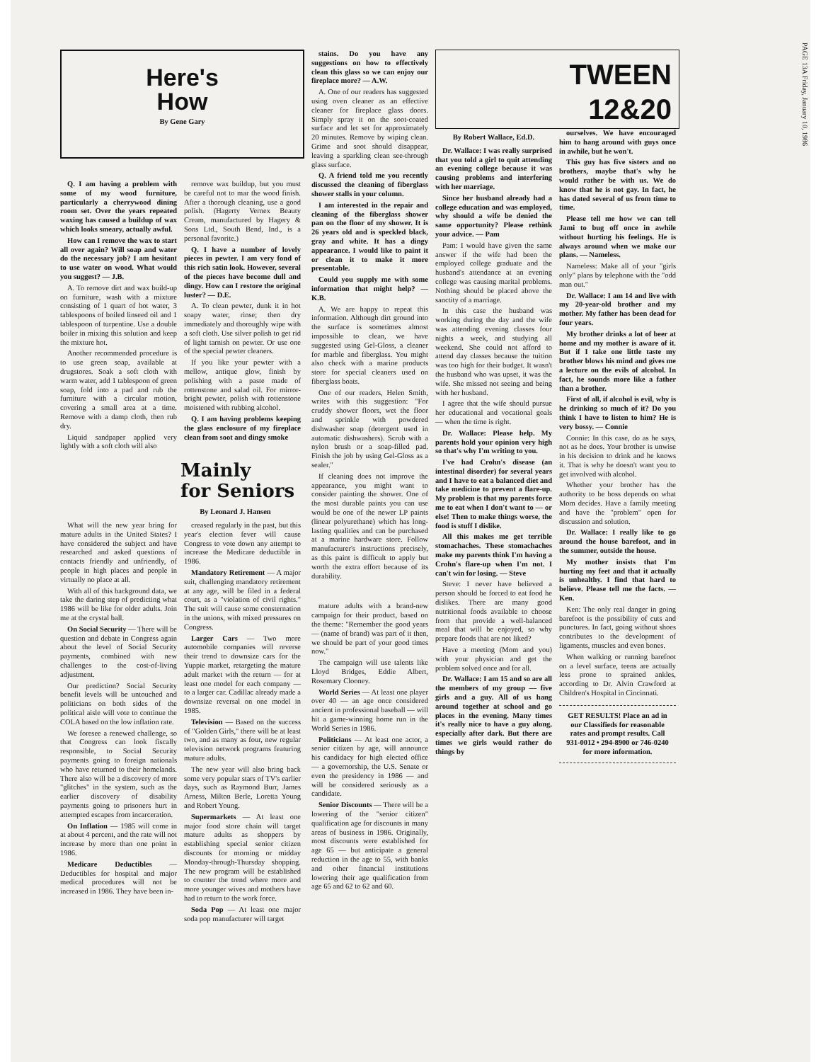PAGE 13A Friday, January 10, 1986
Here's
How
By Gene Gary
Q. I am having a problem with some of my wood furniture, particularly a cherrywood dining room set. Over the years repeated waxing has caused a buildup of wax which looks smeary, actually awful.
How can I remove the wax to start all over again? Will soap and water do the necessary job? I am hesitant to use water on wood. What would you suggest? — J.B.
A. To remove dirt and wax build-up on furniture, wash with a mixture consisting of 1 quart of hot water, 3 tablespoons of boiled linseed oil and 1 tablespoon of turpentine. Use a double boiler in mixing this solution and keep the mixture hot.
Another recommended procedure is to use green soap, available at drugstores. Soak a soft cloth with warm water, add 1 tablespoon of green soap, fold into a pad and rub the furniture with a circular motion, covering a small area at a time. Remove with a damp cloth, then rub dry.
Liquid sandpaper applied very lightly with a soft cloth will also
remove wax buildup, but you must be careful not to mar the wood finish. After a thorough cleaning, use a good polish. (Hagerty Vernex Beauty Cream, manufactured by Hagery & Sons Ltd., South Bend, Ind., is a personal favorite.)
Q. I have a number of lovely pieces in pewter. I am very fond of this rich satin look. However, several of the pieces have become dull and dingy. How can I restore the original luster? — D.E.
A. To clean pewter, dunk it in hot soapy water, rinse; then dry immediately and thoroughly wipe with a soft cloth. Use silver polish to get rid of light tarnish on pewter. Or use one of the special pewter cleaners.
If you like your pewter with a mellow, antique glow, finish by polishing with a paste made of rottenstone and salad oil. For mirror-bright pewter, polish with rottenstone moistened with rubbing alcohol.
Q. I am having problems keeping the glass enclosure of my fireplace clean from soot and dingy smoke
Mainly
for Seniors
By Leonard J. Hansen
What will the new year bring for mature adults in the United States? I have considered the subject and have researched and asked questions of contacts friendly and unfriendly, of people in high places and people in virtually no place at all.
With all of this background data, we take the daring step of predicting what 1986 will be like for older adults. Join me at the crystal ball.
On Social Security — There will be question and debate in Congress again about the level of Social Security payments, combined with new challenges to the cost-of-living adjustment.
Our prediction? Social Security benefit levels will be untouched and politicians on both sides of the political aisle will vote to continue the COLA based on the low inflation rate.
We foresee a renewed challenge, so that Congress can look fiscally responsible, to Social Security payments going to foreign nationals who have returned to their homelands. There also will be a discovery of more "glitches" in the system, such as the earlier discovery of disability payments going to prisoners hurt in attempted escapes from incarceration.
On Inflation — 1985 will come in at about 4 percent, and the rate will not increase by more than one point in 1986.
Medicare Deductibles — Deductibles for hospital and major medical procedures will not be increased in 1986. They have been in-
creased regularly in the past, but this year's election fever will cause Congress to vote down any attempt to increase the Medicare deductible in 1986.
Mandatory Retirement — A major suit, challenging mandatory retirement at any age, will be filed in a federal court, as a "violation of civil rights." The suit will cause some consternation in the unions, with mixed pressures on Congress.
Larger Cars — Two more automobile companies will reverse their trend to downsize cars for the Yuppie market, retargeting the mature adult market with the return — for at least one model for each company — to a larger car. Cadillac already made a downsize reversal on one model in 1985.
Television — Based on the success of "Golden Girls," there will be at least two, and as many as four, new regular television network programs featuring mature adults.
The new year will also bring back some very popular stars of TV's earlier days, such as Raymond Burr, James Arness, Milton Berle, Loretta Young and Robert Young.
Supermarkets — At least one major food store chain will target mature adults as shoppers by establishing special senior citizen discounts for morning or midday Monday-through-Thursday shopping. The new program will be established to counter the trend where more and more younger wives and mothers have had to return to the work force.
Soda Pop — At least one major soda pop manufacturer will target
stains. Do you have any suggestions on how to effectively clean this glass so we can enjoy our fireplace more? — A.W.
A. One of our readers has suggested using oven cleaner as an effective cleaner for fireplace glass doors. Simply spray it on the soot-coated surface and let set for approximately 20 minutes. Remove by wiping clean. Grime and soot should disappear, leaving a sparkling clean see-through glass surface.
Q. A friend told me you recently discussed the cleaning of fiberglass shower stalls in your column.
I am interested in the repair and cleaning of the fiberglass shower pan on the floor of my shower. It is 26 years old and is speckled black, gray and white. It has a dingy appearance. I would like to paint it or clean it to make it more presentable.
Could you supply me with some information that might help? — K.B.
A. We are happy to repeat this information. Although dirt ground into the surface is sometimes almost impossible to clean, we have suggested using Gel-Gloss, a cleaner for marble and fiberglass. You might also check with a marine products store for special cleaners used on fiberglass boats.
One of our readers, Helen Smith, writes with this suggestion: "For cruddy shower floors, wet the floor and sprinkle with powdered dishwasher soap (detergent used in automatic dishwashers). Scrub with a nylon brush or a soap-filled pad. Finish the job by using Gel-Gloss as a sealer."
If cleaning does not improve the appearance, you might want to consider painting the shower. One of the most durable paints you can use would be one of the newer LP paints (linear polyurethane) which has long-lasting qualities and can be purchased at a marine hardware store. Follow manufacturer's instructions precisely, as this paint is difficult to apply but worth the extra effort because of its durability.
mature adults with a brand-new campaign for their product, based on the theme: "Remember the good years — (name of brand) was part of it then, we should be part of your good times now."
The campaign will use talents like Lloyd Bridges, Eddie Albert, Rosemary Clooney.
World Series — At least one player over 40 — an age once considered ancient in professional baseball — will hit a game-winning home run in the World Series in 1986.
Politicians — At least one actor, a senior citizen by age, will announce his candidacy for high elected office — a governorship, the U.S. Senate or even the presidency in 1986 — and will be considered seriously as a candidate.
Senior Discounts — There will be a lowering of the "senior citizen" qualification age for discounts in many areas of business in 1986. Originally, most discounts were established for age 65 — but anticipate a general reduction in the age to 55, with banks and other financial institutions lowering their age qualification from age 65 and 62 to 62 and 60.
TWEEN
12&20
By Robert Wallace, Ed.D.
Dr. Wallace: I was really surprised that you told a girl to quit attending an evening college because it was causing problems and interfering with her marriage.
Since her husband already had a college education and was employed, why should a wife be denied the same opportunity? Please rethink your advice. — Pam
Pam: I would have given the same answer if the wife had been the employed college graduate and the husband's attendance at an evening college was causing marital problems. Nothing should be placed above the sanctity of a marriage.
In this case the husband was working during the day and the wife was attending evening classes four nights a week, and studying all weekend. She could not afford to attend day classes because the tuition was too high for their budget. It wasn't the husband who was upset, it was the wife. She missed not seeing and being with her husband.
I agree that the wife should pursue her educational and vocational goals — when the time is right.
Dr. Wallace: Please help. My parents hold your opinion very high so that's why I'm writing to you.
I've had Crohn's disease (an intestinal disorder) for several years and I have to eat a balanced diet and take medicine to prevent a flare-up. My problem is that my parents force me to eat when I don't want to — or else! Then to make things worse, the food is stuff I dislike.
All this makes me get terrible stomachaches. These stomachaches make my parents think I'm having a Crohn's flare-up when I'm not. I can't win for losing. — Steve
Steve: I never have believed a person should be forced to eat food he dislikes. There are many good nutritional foods available to choose from that provide a well-balanced meal that will be enjoyed, so why prepare foods that are not liked?
Have a meeting (Mom and you) with your physician and get the problem solved once and for all.
Dr. Wallace: I am 15 and so are all the members of my group — five girls and a guy. All of us hang around together at school and go places in the evening. Many times it's really nice to have a guy along, especially after dark. But there are times we girls would rather do things by
ourselves. We have encouraged him to hang around with guys once in awhile, but he won't.
This guy has five sisters and no brothers, maybe that's why he would rather be with us. We do know that he is not gay. In fact, he has dated several of us from time to time.
Please tell me how we can tell Jami to bug off once in awhile without hurting his feelings. He is always around when we make our plans. — Nameless.
Nameless: Make all of your "girls only" plans by telephone with the "odd man out."
Dr. Wallace: I am 14 and live with my 20-year-old brother and my mother. My father has been dead for four years.
My brother drinks a lot of beer at home and my mother is aware of it. But if I take one little taste my brother blows his mind and gives me a lecture on the evils of alcohol. In fact, he sounds more like a father than a brother.
First of all, if alcohol is evil, why is he drinking so much of it? Do you think I have to listen to him? He is very bossy. — Connie
Connie: In this case, do as he says, not as he does. Your brother is unwise in his decision to drink and he knows it. That is why he doesn't want you to get involved with alcohol.
Whether your brother has the authority to be boss depends on what Mom decides. Have a family meeting and have the "problem" open for discussion and solution.
Dr. Wallace: I really like to go around the house barefoot, and in the summer, outside the house.
My mother insists that I'm hurting my feet and that it actually is unhealthy. I find that hard to believe. Please tell me the facts. — Ken.
Ken: The only real danger in going barefoot is the possibility of cuts and punctures. In fact, going without shoes contributes to the development of ligaments, muscles and even bones.
When walking or running barefoot on a level surface, teens are actually less prone to sprained ankles, according to Dr. Alvin Crawford at Children's Hospital in Cincinnati.
GET RESULTS! Place an ad in our Classifieds for reasonable rates and prompt results. Call 931-0012 • 294-8900 or 746-0240 for more information.